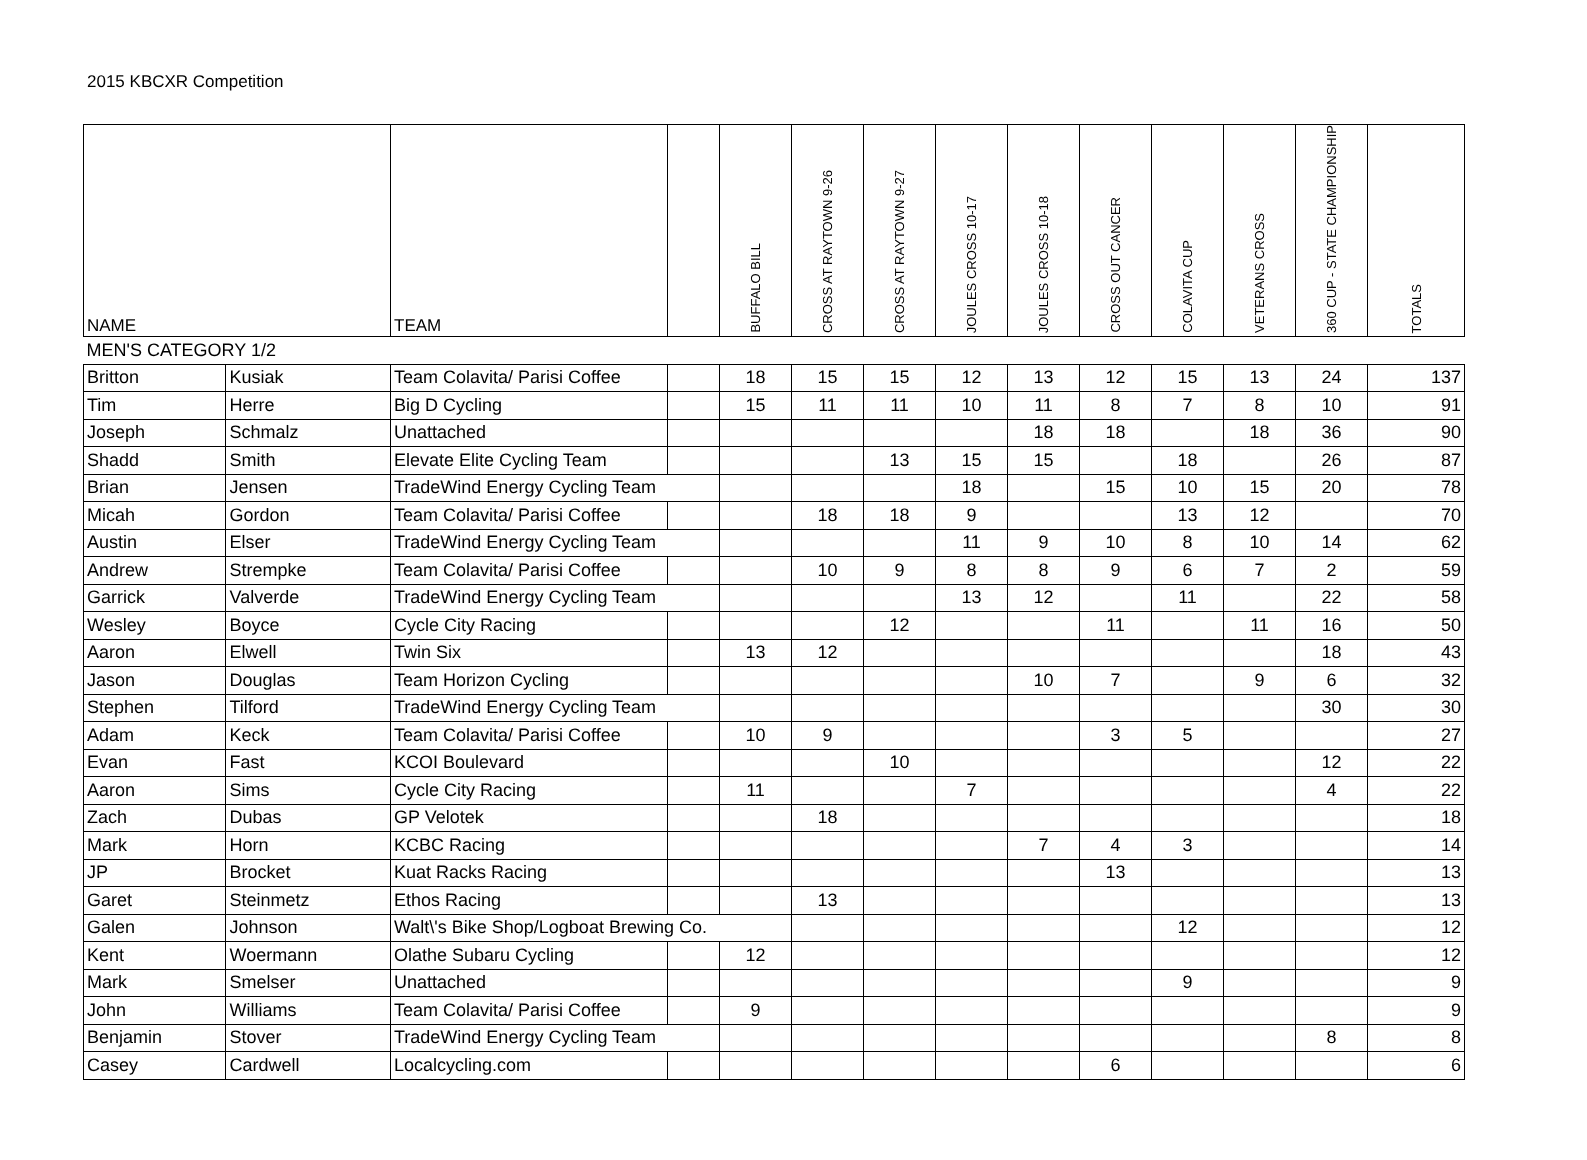2015 KBCXR Competition
| NAME | | TEAM | | BUFFALO BILL | CROSS AT RAYTOWN 9-26 | CROSS AT RAYTOWN 9-27 | JOULES CROSS 10-17 | JOULES CROSS 10-18 | CROSS OUT CANCER | COLAVITA CUP | VETERANS CROSS | 360 CUP - STATE CHAMPIONSHIP | TOTALS |
| --- | --- | --- | --- | --- | --- | --- | --- | --- | --- | --- | --- | --- | --- |
| MEN'S CATEGORY 1/2 | | | | | | | | | | | | | |
| Britton | Kusiak | Team Colavita/ Parisi Coffee | | 18 | 15 | 15 | 12 | 13 | 12 | 15 | 13 | 24 | 137 |
| Tim | Herre | Big D Cycling | | 15 | 11 | 11 | 10 | 11 | 8 | 7 | 8 | 10 | 91 |
| Joseph | Schmalz | Unattached | | | | | | 18 | 18 | | 18 | 36 | 90 |
| Shadd | Smith | Elevate Elite Cycling Team | | | | 13 | 15 | 15 | | 18 | | 26 | 87 |
| Brian | Jensen | TradeWind Energy Cycling Team | | | | | 18 | | 15 | 10 | 15 | 20 | 78 |
| Micah | Gordon | Team Colavita/ Parisi Coffee | | | 18 | 18 | 9 | | | 13 | 12 | | 70 |
| Austin | Elser | TradeWind Energy Cycling Team | | | | | 11 | 9 | 10 | 8 | 10 | 14 | 62 |
| Andrew | Strempke | Team Colavita/ Parisi Coffee | | | 10 | 9 | 8 | 8 | 9 | 6 | 7 | 2 | 59 |
| Garrick | Valverde | TradeWind Energy Cycling Team | | | | | 13 | 12 | | 11 | | 22 | 58 |
| Wesley | Boyce | Cycle City Racing | | | | 12 | | | 11 | | 11 | 16 | 50 |
| Aaron | Elwell | Twin Six | | 13 | 12 | | | | | | | 18 | 43 |
| Jason | Douglas | Team Horizon Cycling | | | | | | 10 | 7 | | 9 | 6 | 32 |
| Stephen | Tilford | TradeWind Energy Cycling Team | | | | | | | | | | 30 | 30 |
| Adam | Keck | Team Colavita/ Parisi Coffee | | 10 | 9 | | | | 3 | 5 | | | 27 |
| Evan | Fast | KCOI Boulevard | | | | 10 | | | | | | 12 | 22 |
| Aaron | Sims | Cycle City Racing | | 11 | | | 7 | | | | | 4 | 22 |
| Zach | Dubas | GP Velotek | | | 18 | | | | | | | | 18 |
| Mark | Horn | KCBC Racing | | | | | | 7 | 4 | 3 | | | 14 |
| JP | Brocket | Kuat Racks Racing | | | | | | | 13 | | | | 13 |
| Garet | Steinmetz | Ethos Racing | | | 13 | | | | | | | | 13 |
| Galen | Johnson | Walt\'s Bike Shop/Logboat Brewing Co. | | | | | | | | 12 | | | 12 |
| Kent | Woermann | Olathe Subaru Cycling | | 12 | | | | | | | | | 12 |
| Mark | Smelser | Unattached | | | | | | | | 9 | | | 9 |
| John | Williams | Team Colavita/ Parisi Coffee | | 9 | | | | | | | | | 9 |
| Benjamin | Stover | TradeWind Energy Cycling Team | | | | | | | | | | 8 | 8 |
| Casey | Cardwell | Localcycling.com | | | | | | | 6 | | | | 6 |